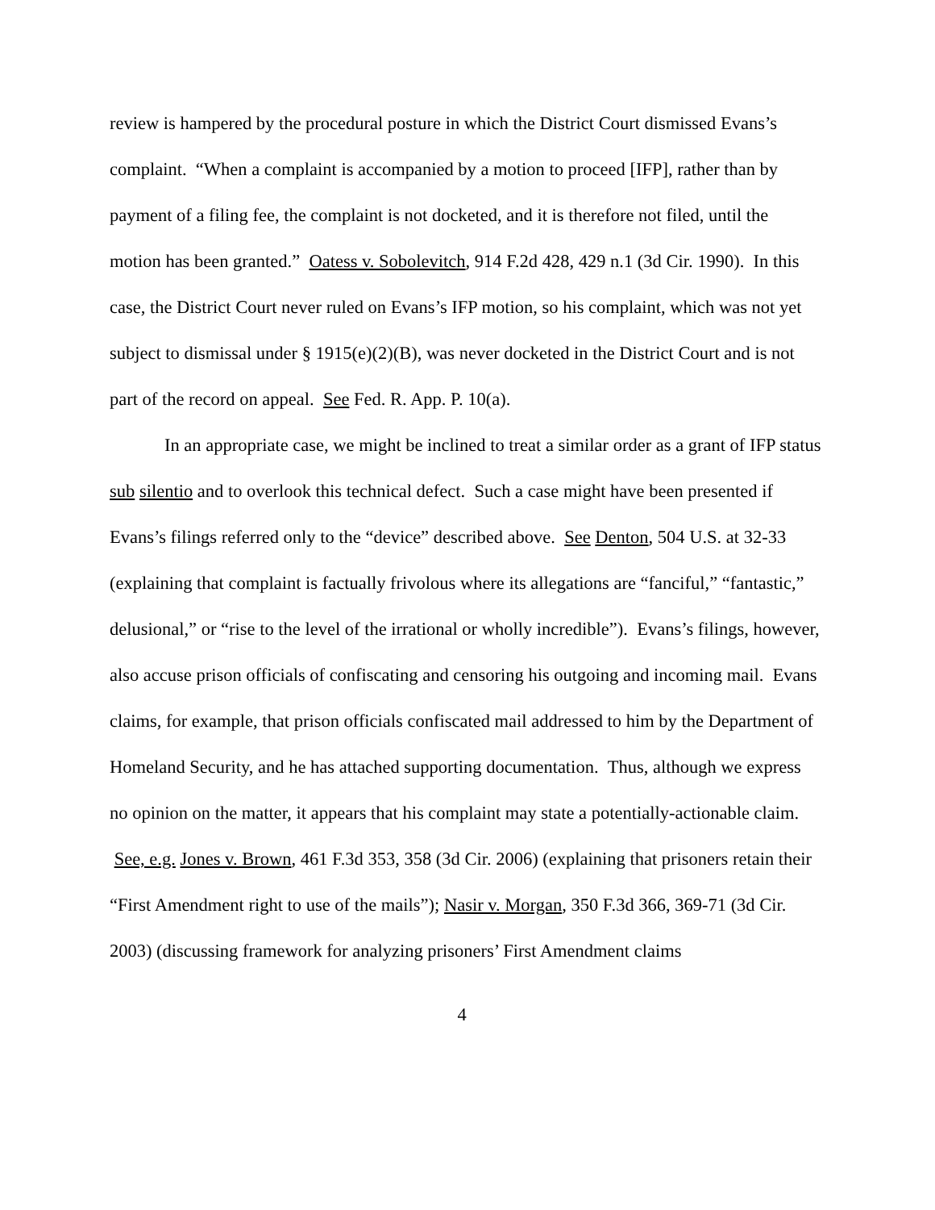review is hampered by the procedural posture in which the District Court dismissed Evans’s complaint. “When a complaint is accompanied by a motion to proceed [IFP], rather than by payment of a filing fee, the complaint is not docketed, and it is therefore not filed, until the motion has been granted.” Oatess v. Sobolevitch, 914 F.2d 428, 429 n.1 (3d Cir. 1990). In this case, the District Court never ruled on Evans’s IFP motion, so his complaint, which was not yet subject to dismissal under § 1915(e)(2)(B), was never docketed in the District Court and is not part of the record on appeal. See Fed. R. App. P. 10(a).
In an appropriate case, we might be inclined to treat a similar order as a grant of IFP status sub silentio and to overlook this technical defect. Such a case might have been presented if Evans’s filings referred only to the “device” described above. See Denton, 504 U.S. at 32-33 (explaining that complaint is factually frivolous where its allegations are “fanciful,” “fantastic,” delusional,” or “rise to the level of the irrational or wholly incredible”). Evans’s filings, however, also accuse prison officials of confiscating and censoring his outgoing and incoming mail. Evans claims, for example, that prison officials confiscated mail addressed to him by the Department of Homeland Security, and he has attached supporting documentation. Thus, although we express no opinion on the matter, it appears that his complaint may state a potentially-actionable claim. See, e.g. Jones v. Brown, 461 F.3d 353, 358 (3d Cir. 2006) (explaining that prisoners retain their “First Amendment right to use of the mails”); Nasir v. Morgan, 350 F.3d 366, 369-71 (3d Cir. 2003) (discussing framework for analyzing prisoners’ First Amendment claims
4